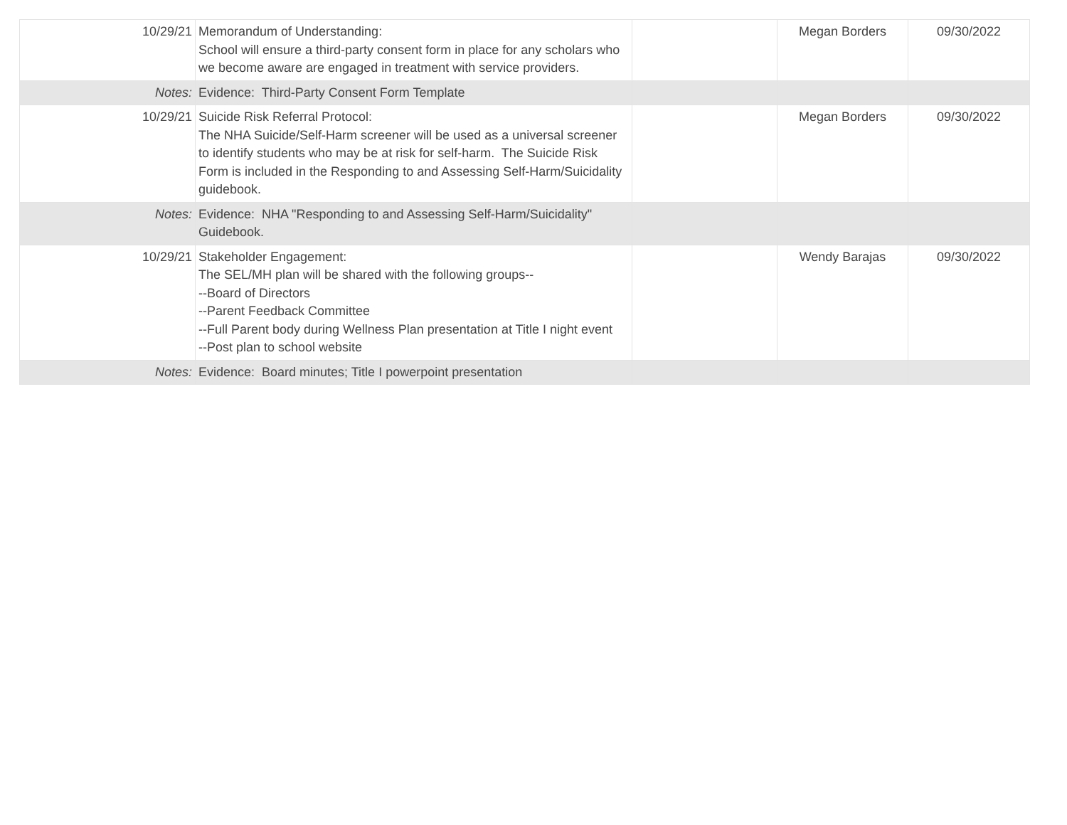| 10/29/21 | Memorandum of Understanding: School will ensure a third-party consent form in place for any scholars who we become aware are engaged in treatment with service providers. | | Megan Borders | 09/30/2022 |
| Notes: | Evidence: Third-Party Consent Form Template | | | |
| 10/29/21 | Suicide Risk Referral Protocol: The NHA Suicide/Self-Harm screener will be used as a universal screener to identify students who may be at risk for self-harm. The Suicide Risk Form is included in the Responding to and Assessing Self-Harm/Suicidality guidebook. | | Megan Borders | 09/30/2022 |
| Notes: | Evidence: NHA "Responding to and Assessing Self-Harm/Suicidality" Guidebook. | | | |
| 10/29/21 | Stakeholder Engagement: The SEL/MH plan will be shared with the following groups-- --Board of Directors --Parent Feedback Committee --Full Parent body during Wellness Plan presentation at Title I night event --Post plan to school website | | Wendy Barajas | 09/30/2022 |
| Notes: | Evidence: Board minutes; Title I powerpoint presentation | | | |